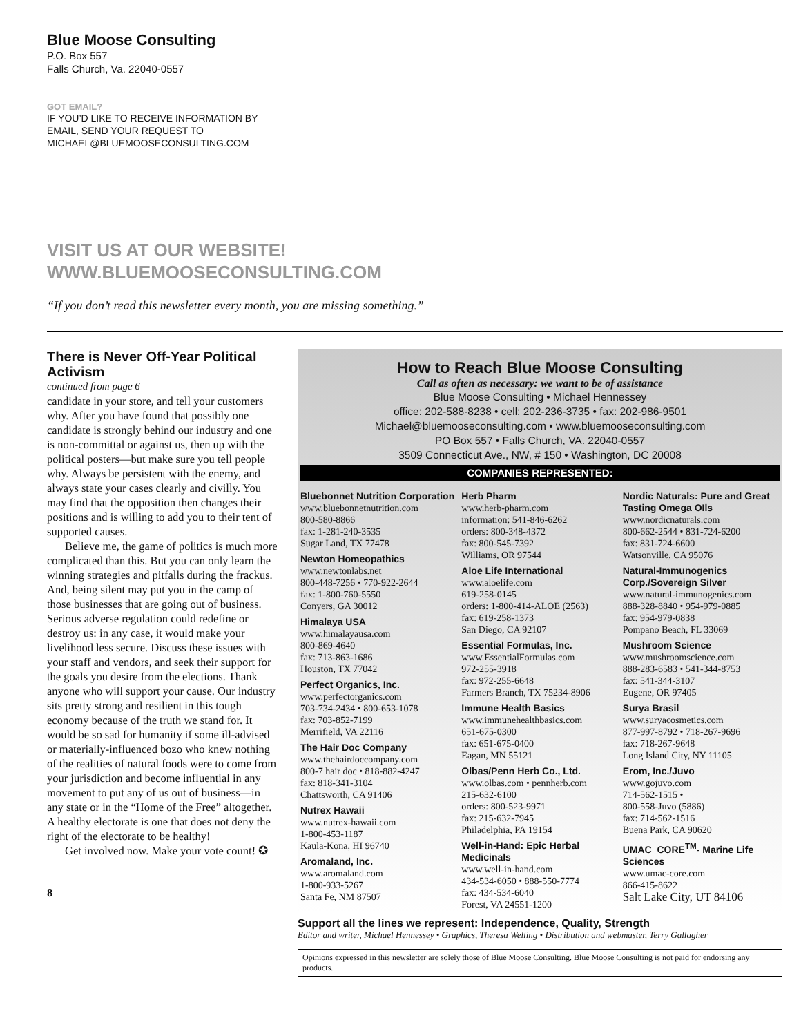Blue Moose Consulting
P.O. Box 557
Falls Church, Va. 22040-0557
GOT EMAIL?
IF YOU’D LIKE TO RECEIVE INFORMATION BY
EMAIL, SEND YOUR REQUEST TO
MICHAEL@BLUEMOOSECONSULTING.COM
VISIT US AT OUR WEBSITE!
WWW.BLUEMOOSECONSULTING.COM
“If you don’t read this newsletter every month, you are missing something.”
There is Never Off-Year Political Activism
continued from page 6
candidate in your store, and tell your customers why. After you have found that possibly one candidate is strongly behind our industry and one is non-committal or against us, then up with the political posters—but make sure you tell people why. Always be persistent with the enemy, and always state your cases clearly and civilly. You may find that the opposition then changes their positions and is willing to add you to their tent of supported causes.
Believe me, the game of politics is much more complicated than this. But you can only learn the winning strategies and pitfalls during the frackus. And, being silent may put you in the camp of those businesses that are going out of business. Serious adverse regulation could redefine or destroy us: in any case, it would make your livelihood less secure. Discuss these issues with your staff and vendors, and seek their support for the goals you desire from the elections. Thank anyone who will support your cause. Our industry sits pretty strong and resilient in this tough economy because of the truth we stand for. It would be so sad for humanity if some ill-advised or materially-influenced bozo who knew nothing of the realities of natural foods were to come from your jurisdiction and become influential in any movement to put any of us out of business—in any state or in the “Home of the Free” altogether. A healthy electorate is one that does not deny the right of the electorate to be healthy!
Get involved now. Make your vote count! ✪
8
How to Reach Blue Moose Consulting
Call as often as necessary: we want to be of assistance
Blue Moose Consulting • Michael Hennessey
office: 202-588-8238 • cell: 202-236-3735 • fax: 202-986-9501
Michael@bluemooseconsulting.com • www.bluemooseconsulting.com
PO Box 557 • Falls Church, VA. 22040-0557
3509 Connecticut Ave., NW, # 150 • Washington, DC 20008
COMPANIES REPRESENTED:
Bluebonnet Nutrition Corporation
www.bluebonnetnutrition.com
800-580-8866
fax: 1-281-240-3535
Sugar Land, TX 77478
Newton Homeopathics
www.newtonlabs.net
800-448-7256 • 770-922-2644
fax: 1-800-760-5550
Conyers, GA 30012
Himalaya USA
www.himalayausa.com
800-869-4640
fax: 713-863-1686
Houston, TX 77042
Perfect Organics, Inc.
www.perfectorganics.com
703-734-2434 • 800-653-1078
fax: 703-852-7199
Merrifield, VA 22116
The Hair Doc Company
www.thehairdoccompany.com
800-7 hair doc • 818-882-4247
fax: 818-341-3104
Chattsworth, CA 91406
Nutrex Hawaii
www.nutrex-hawaii.com
1-800-453-1187
Kaula-Kona, HI 96740
Aromaland, Inc.
www.aromaland.com
1-800-933-5267
Santa Fe, NM 87507
Herb Pharm
www.herb-pharm.com
information: 541-846-6262
orders: 800-348-4372
fax: 800-545-7392
Williams, OR 97544
Aloe Life International
www.aloelife.com
619-258-0145
orders: 1-800-414-ALOE (2563)
fax: 619-258-1373
San Diego, CA 92107
Essential Formulas, Inc.
www.EssentialFormulas.com
972-255-3918
fax: 972-255-6648
Farmers Branch, TX 75234-8906
Immune Health Basics
www.immunehealthbasics.com
651-675-0300
fax: 651-675-0400
Eagan, MN 55121
Olbas/Penn Herb Co., Ltd.
www.olbas.com • pennherb.com
215-632-6100
orders: 800-523-9971
fax: 215-632-7945
Philadelphia, PA 19154
Well-in-Hand: Epic Herbal Medicinals
www.well-in-hand.com
434-534-6050 • 888-550-7774
fax: 434-534-6040
Forest, VA 24551-1200
Nordic Naturals: Pure and Great Tasting Omega OIls
www.nordicnaturals.com
800-662-2544 • 831-724-6200
fax: 831-724-6600
Watsonville, CA 95076
Natural-Immunogenics Corp./Sovereign Silver
www.natural-immunogenics.com
888-328-8840 • 954-979-0885
fax: 954-979-0838
Pompano Beach, FL 33069
Mushroom Science
www.mushroomscience.com
888-283-6583 • 541-344-8753
fax: 541-344-3107
Eugene, OR 97405
Surya Brasil
www.suryacosmetics.com
877-997-8792 • 718-267-9696
fax: 718-267-9648
Long Island City, NY 11105
Erom, Inc./Juvo
www.gojuvo.com
714-562-1515 •
800-558-Juvo (5886)
fax: 714-562-1516
Buena Park, CA 90620
UMAC_CORE<sup>TM</sup>- Marine Life Sciences
www.umac-core.com
866-415-8622
Salt Lake City, UT 84106
Support all the lines we represent: Independence, Quality, Strength
Editor and writer, Michael Hennessey • Graphics, Theresa Welling • Distribution and webmaster, Terry Gallagher
Opinions expressed in this newsletter are solely those of Blue Moose Consulting. Blue Moose Consulting is not paid for endorsing any products.